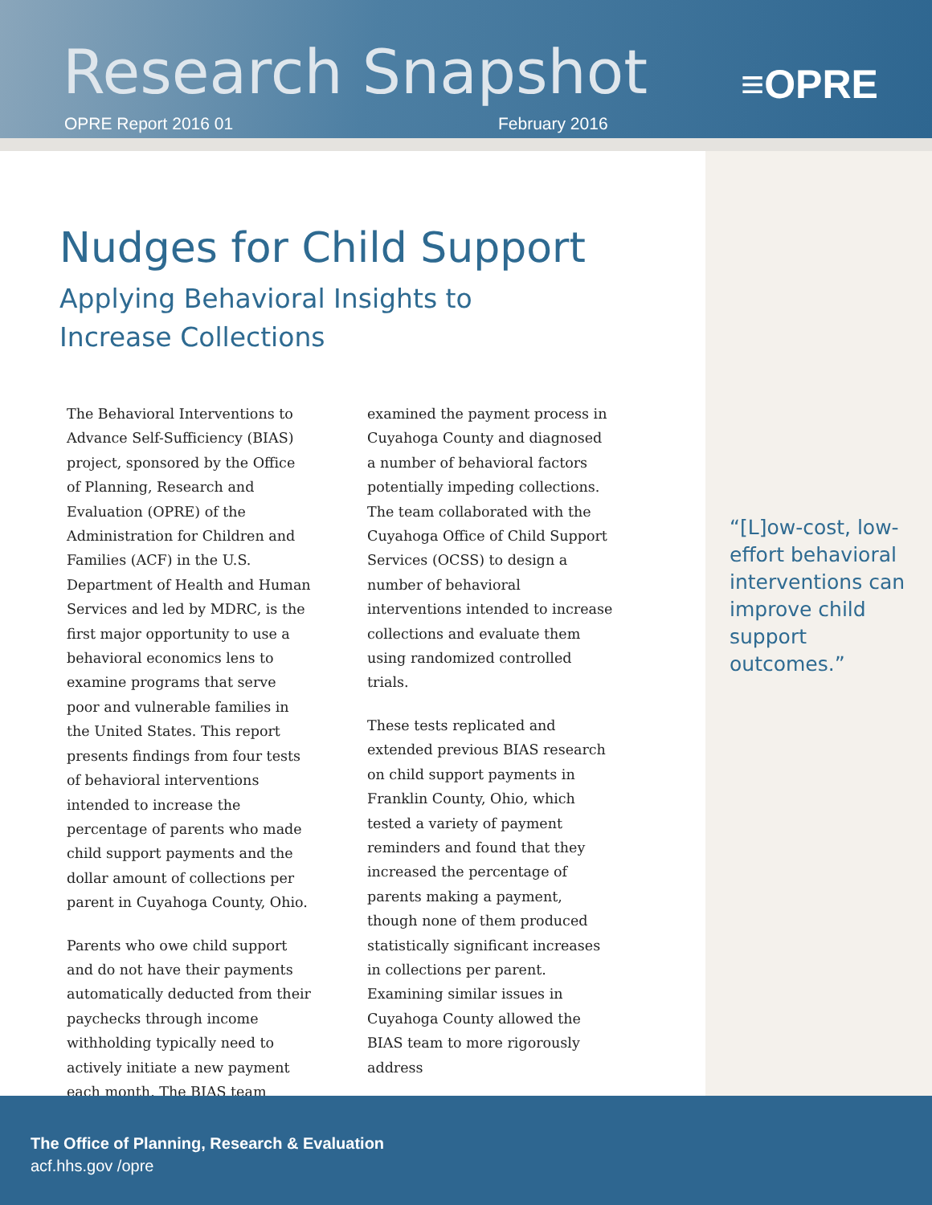Research Snapshot
OPRE Report 2016 01 February 2016
≡OPRE
Nudges for Child Support
Applying Behavioral Insights to
Increase Collections
The Behavioral Interventions to Advance Self-Sufficiency (BIAS) project, sponsored by the Office of Planning, Research and Evaluation (OPRE) of the Administration for Children and Families (ACF) in the U.S. Department of Health and Human Services and led by MDRC, is the first major opportunity to use a behavioral economics lens to examine programs that serve poor and vulnerable families in the United States. This report presents findings from four tests of behavioral interventions intended to increase the percentage of parents who made child support payments and the dollar amount of collections per parent in Cuyahoga County, Ohio.
Parents who owe child support and do not have their payments automatically deducted from their paychecks through income withholding typically need to actively initiate a new payment each month. The BIAS team examined the payment process in Cuyahoga County and diagnosed a number of behavioral factors potentially impeding collections. The team collaborated with the Cuyahoga Office of Child Support Services (OCSS) to design a number of behavioral interventions intended to increase collections and evaluate them using randomized controlled trials.
These tests replicated and extended previous BIAS research on child support payments in Franklin County, Ohio, which tested a variety of payment reminders and found that they increased the percentage of parents making a payment, though none of them produced statistically significant increases in collections per parent. Examining similar issues in Cuyahoga County allowed the BIAS team to more rigorously address
“[L]ow-cost, low-effort behavioral interventions can improve child support outcomes.”
The Office of Planning, Research & Evaluation
acf.hhs.gov /opre